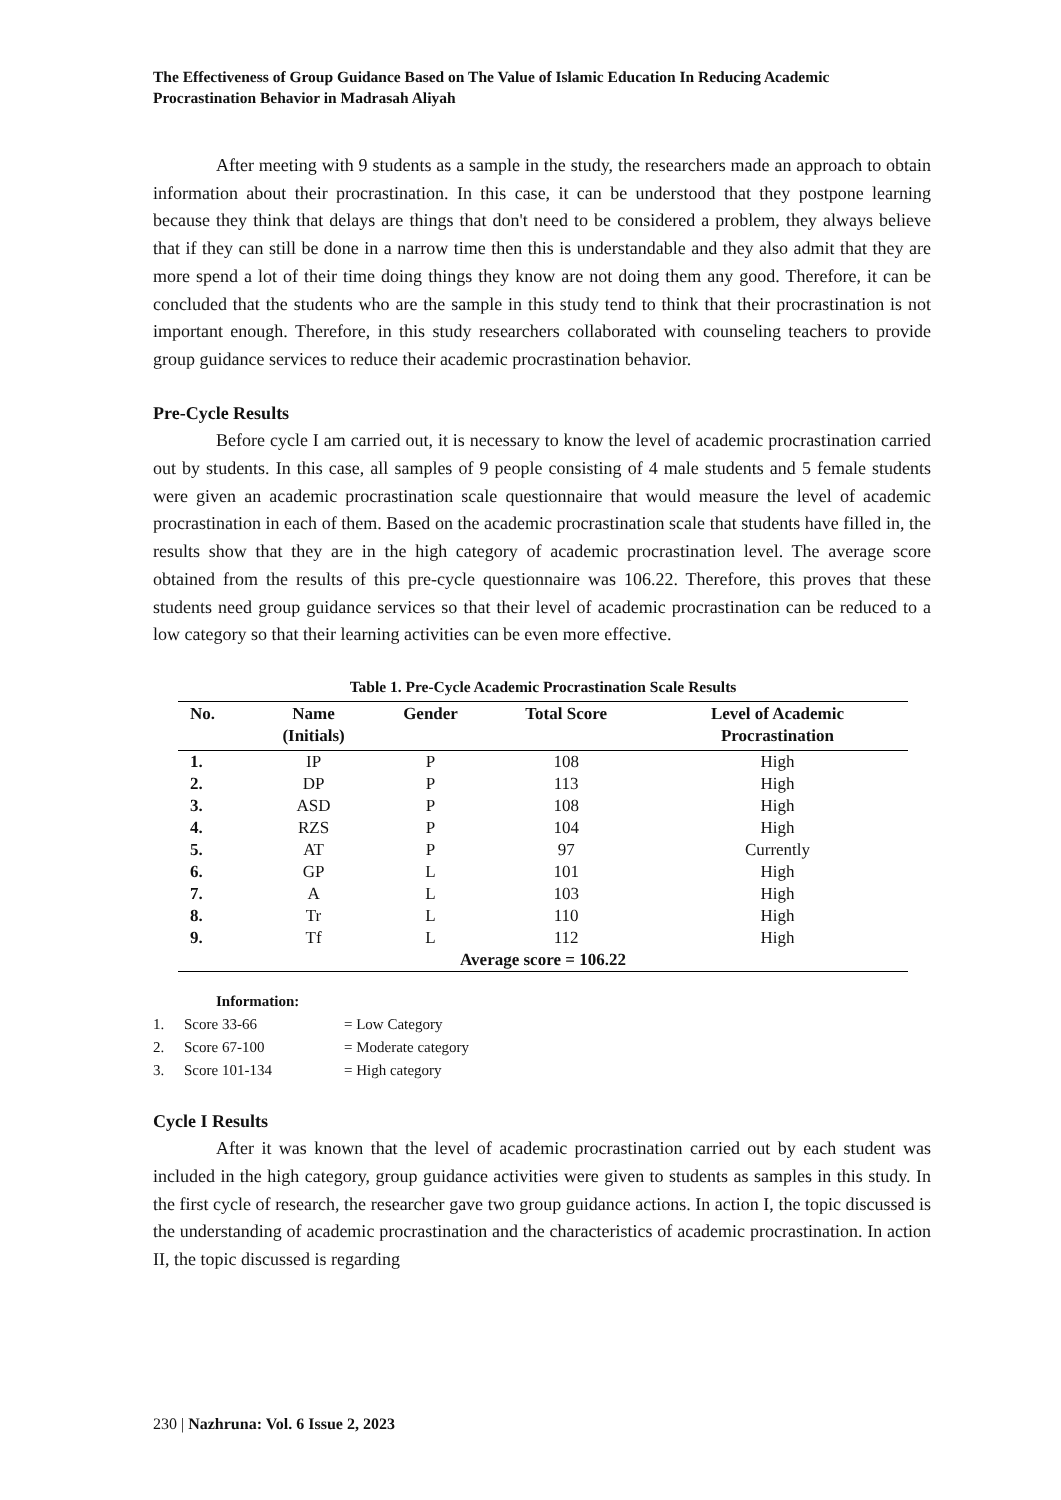The Effectiveness of Group Guidance Based on The Value of Islamic Education In Reducing Academic Procrastination Behavior in Madrasah Aliyah
After meeting with 9 students as a sample in the study, the researchers made an approach to obtain information about their procrastination. In this case, it can be understood that they postpone learning because they think that delays are things that don't need to be considered a problem, they always believe that if they can still be done in a narrow time then this is understandable and they also admit that they are more spend a lot of their time doing things they know are not doing them any good. Therefore, it can be concluded that the students who are the sample in this study tend to think that their procrastination is not important enough. Therefore, in this study researchers collaborated with counseling teachers to provide group guidance services to reduce their academic procrastination behavior.
Pre-Cycle Results
Before cycle I am carried out, it is necessary to know the level of academic procrastination carried out by students. In this case, all samples of 9 people consisting of 4 male students and 5 female students were given an academic procrastination scale questionnaire that would measure the level of academic procrastination in each of them. Based on the academic procrastination scale that students have filled in, the results show that they are in the high category of academic procrastination level. The average score obtained from the results of this pre-cycle questionnaire was 106.22. Therefore, this proves that these students need group guidance services so that their level of academic procrastination can be reduced to a low category so that their learning activities can be even more effective.
Table 1. Pre-Cycle Academic Procrastination Scale Results
| No. | Name (Initials) | Gender | Total Score | Level of Academic Procrastination |
| --- | --- | --- | --- | --- |
| 1. | IP | P | 108 | High |
| 2. | DP | P | 113 | High |
| 3. | ASD | P | 108 | High |
| 4. | RZS | P | 104 | High |
| 5. | AT | P | 97 | Currently |
| 6. | GP | L | 101 | High |
| 7. | A | L | 103 | High |
| 8. | Tr | L | 110 | High |
| 9. | Tf | L | 112 | High |
| Average score = 106.22 | | | | |
Information:
1. Score 33-66 = Low Category
2. Score 67-100 = Moderate category
3. Score 101-134 = High category
Cycle I Results
After it was known that the level of academic procrastination carried out by each student was included in the high category, group guidance activities were given to students as samples in this study. In the first cycle of research, the researcher gave two group guidance actions. In action I, the topic discussed is the understanding of academic procrastination and the characteristics of academic procrastination. In action II, the topic discussed is regarding
230 | Nazhruna: Vol. 6 Issue 2, 2023